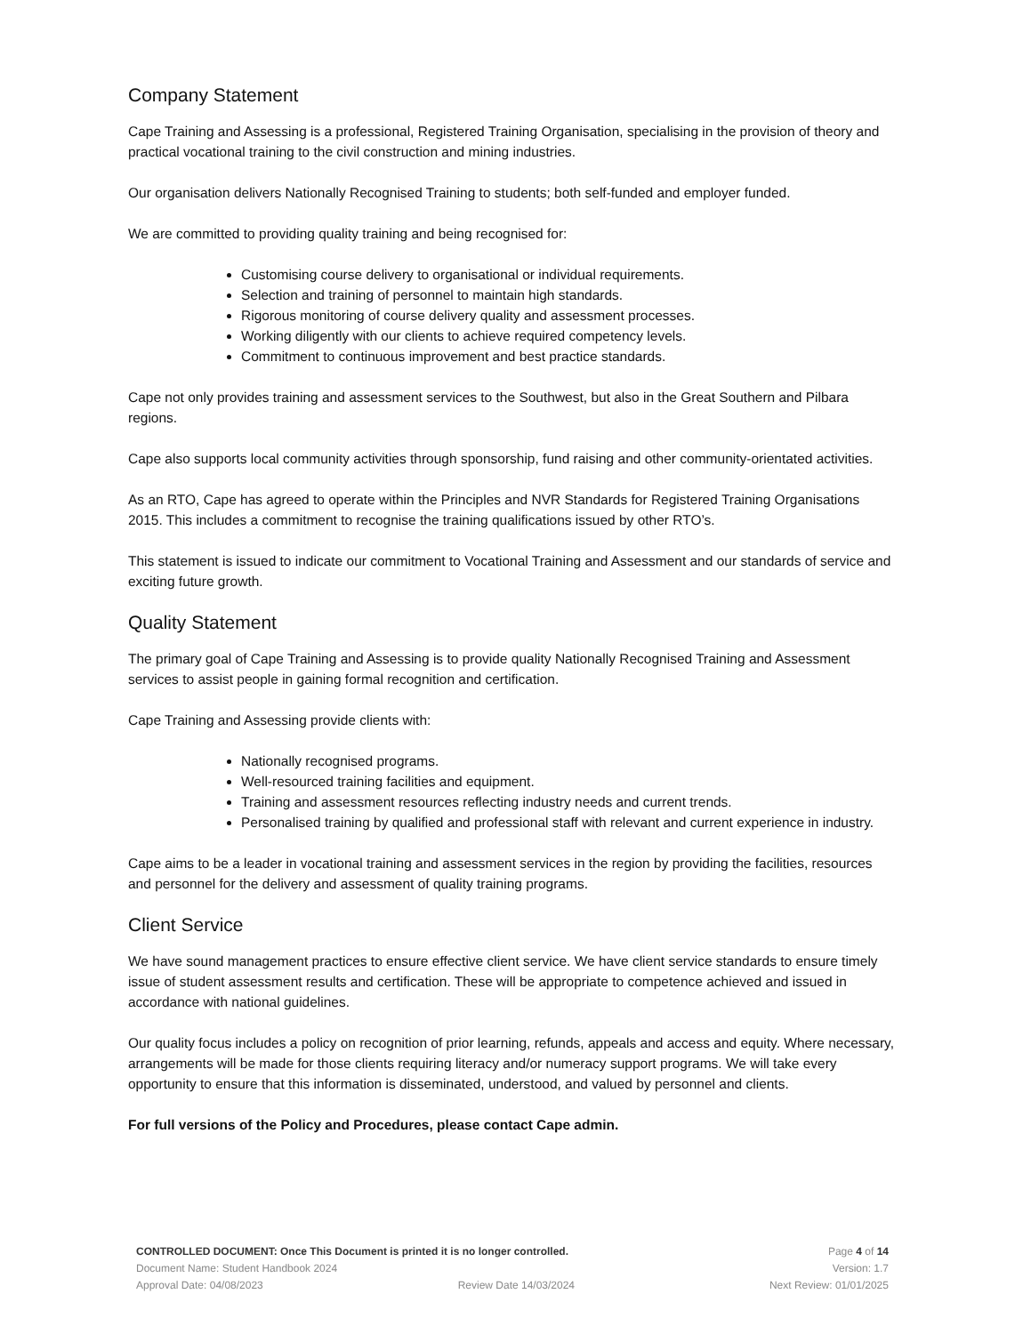Company Statement
Cape Training and Assessing is a professional, Registered Training Organisation, specialising in the provision of theory and practical vocational training to the civil construction and mining industries.
Our organisation delivers Nationally Recognised Training to students; both self-funded and employer funded.
We are committed to providing quality training and being recognised for:
Customising course delivery to organisational or individual requirements.
Selection and training of personnel to maintain high standards.
Rigorous monitoring of course delivery quality and assessment processes.
Working diligently with our clients to achieve required competency levels.
Commitment to continuous improvement and best practice standards.
Cape not only provides training and assessment services to the Southwest, but also in the Great Southern and Pilbara regions.
Cape also supports local community activities through sponsorship, fund raising and other community-orientated activities.
As an RTO, Cape has agreed to operate within the Principles and NVR Standards for Registered Training Organisations 2015. This includes a commitment to recognise the training qualifications issued by other RTO’s.
This statement is issued to indicate our commitment to Vocational Training and Assessment and our standards of service and exciting future growth.
Quality Statement
The primary goal of Cape Training and Assessing is to provide quality Nationally Recognised Training and Assessment services to assist people in gaining formal recognition and certification.
Cape Training and Assessing provide clients with:
Nationally recognised programs.
Well-resourced training facilities and equipment.
Training and assessment resources reflecting industry needs and current trends.
Personalised training by qualified and professional staff with relevant and current experience in industry.
Cape aims to be a leader in vocational training and assessment services in the region by providing the facilities, resources and personnel for the delivery and assessment of quality training programs.
Client Service
We have sound management practices to ensure effective client service. We have client service standards to ensure timely issue of student assessment results and certification. These will be appropriate to competence achieved and issued in accordance with national guidelines.
Our quality focus includes a policy on recognition of prior learning, refunds, appeals and access and equity. Where necessary, arrangements will be made for those clients requiring literacy and/or numeracy support programs. We will take every opportunity to ensure that this information is disseminated, understood, and valued by personnel and clients.
For full versions of the Policy and Procedures, please contact Cape admin.
CONTROLLED DOCUMENT: Once This Document is printed it is no longer controlled. Page 4 of 14
Document Name: Student Handbook 2024 Version: 1.7
Approval Date: 04/08/2023 Review Date 14/03/2024 Next Review: 01/01/2025